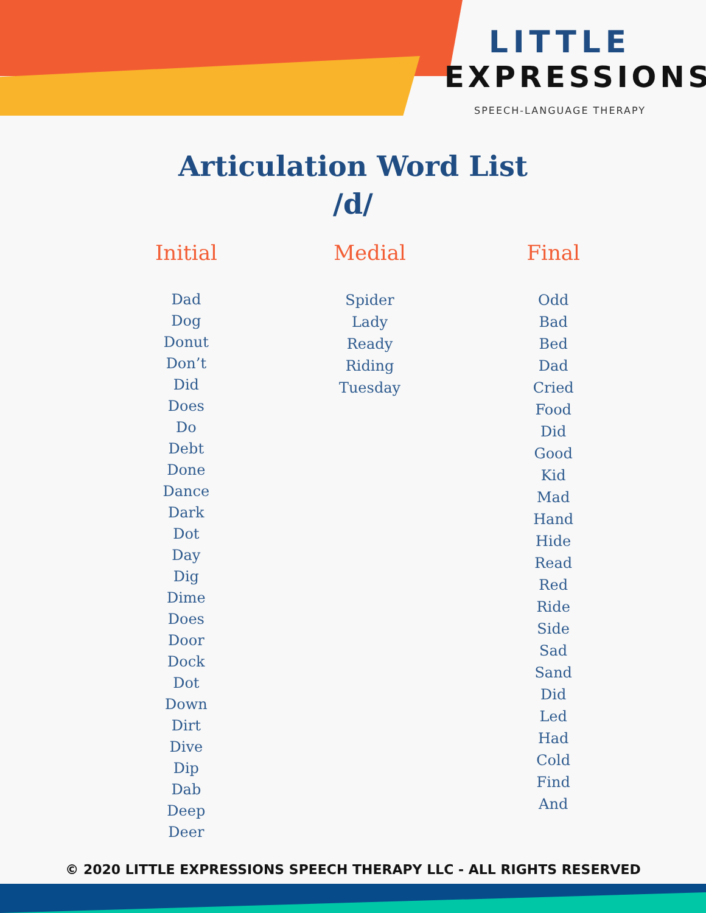LITTLE
EXPRESSIONS
SPEECH-LANGUAGE THERAPY
Articulation Word List
/d/
Initial
Dad
Dog
Donut
Don’t
Did
Does
Do
Debt
Done
Dance
Dark
Dot
Day
Dig
Dime
Does
Door
Dock
Dot
Down
Dirt
Dive
Dip
Dab
Deep
Deer
Medial
Spider
Lady
Ready
Riding
Tuesday
Final
Odd
Bad
Bed
Dad
Cried
Food
Did
Good
Kid
Mad
Hand
Hide
Read
Red
Ride
Side
Sad
Sand
Did
Led
Had
Cold
Find
And
© 2020 LITTLE EXPRESSIONS SPEECH THERAPY LLC - ALL RIGHTS RESERVED